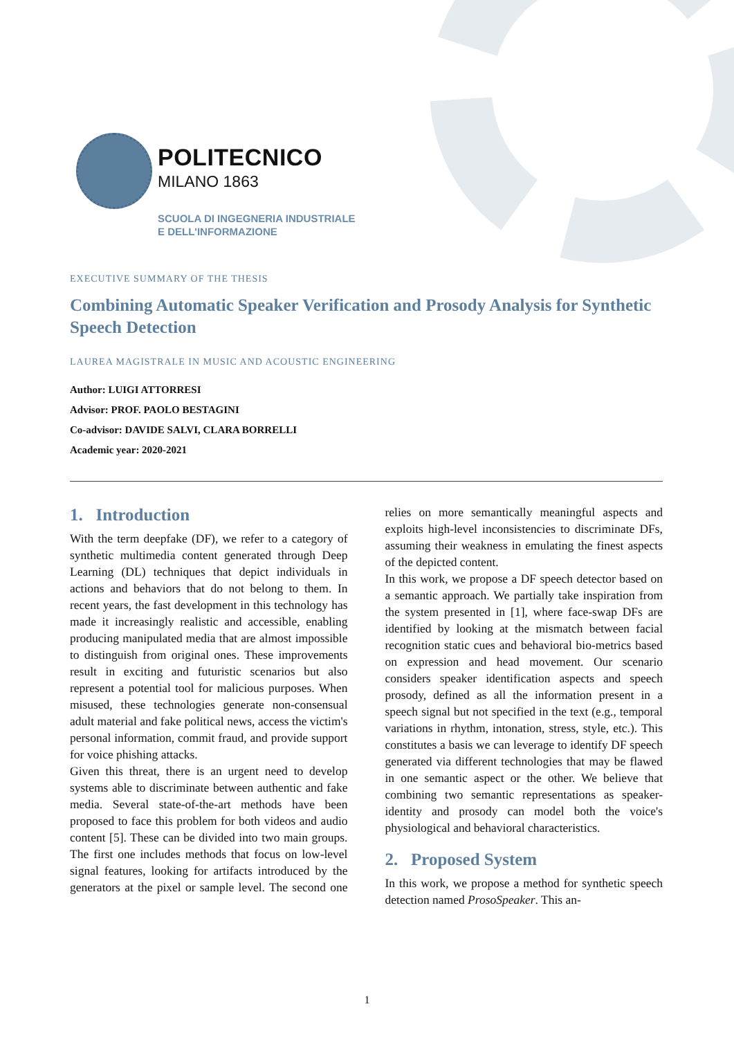POLITECNICO
MILANO 1863
SCUOLA DI INGEGNERIA INDUSTRIALE
E DELL'INFORMAZIONE
EXECUTIVE SUMMARY OF THE THESIS
Combining Automatic Speaker Verification and Prosody Analysis for Synthetic Speech Detection
LAUREA MAGISTRALE IN MUSIC AND ACOUSTIC ENGINEERING
Author: LUIGI ATTORRESI
Advisor: PROF. PAOLO BESTAGINI
Co-advisor: DAVIDE SALVI, CLARA BORRELLI
Academic year: 2020-2021
1. Introduction
With the term deepfake (DF), we refer to a category of synthetic multimedia content generated through Deep Learning (DL) techniques that depict individuals in actions and behaviors that do not belong to them. In recent years, the fast development in this technology has made it increasingly realistic and accessible, enabling producing manipulated media that are almost impossible to distinguish from original ones. These improvements result in exciting and futuristic scenarios but also represent a potential tool for malicious purposes. When misused, these technologies generate non-consensual adult material and fake political news, access the victim's personal information, commit fraud, and provide support for voice phishing attacks.
Given this threat, there is an urgent need to develop systems able to discriminate between authentic and fake media. Several state-of-the-art methods have been proposed to face this problem for both videos and audio content [5]. These can be divided into two main groups. The first one includes methods that focus on low-level signal features, looking for artifacts introduced by the generators at the pixel or sample level. The second one relies on more semantically meaningful aspects and exploits high-level inconsistencies to discriminate DFs, assuming their weakness in emulating the finest aspects of the depicted content.
In this work, we propose a DF speech detector based on a semantic approach. We partially take inspiration from the system presented in [1], where face-swap DFs are identified by looking at the mismatch between facial recognition static cues and behavioral bio-metrics based on expression and head movement. Our scenario considers speaker identification aspects and speech prosody, defined as all the information present in a speech signal but not specified in the text (e.g., temporal variations in rhythm, intonation, stress, style, etc.). This constitutes a basis we can leverage to identify DF speech generated via different technologies that may be flawed in one semantic aspect or the other. We believe that combining two semantic representations as speaker-identity and prosody can model both the voice's physiological and behavioral characteristics.
2. Proposed System
In this work, we propose a method for synthetic speech detection named ProsoSpeaker. This an-
1